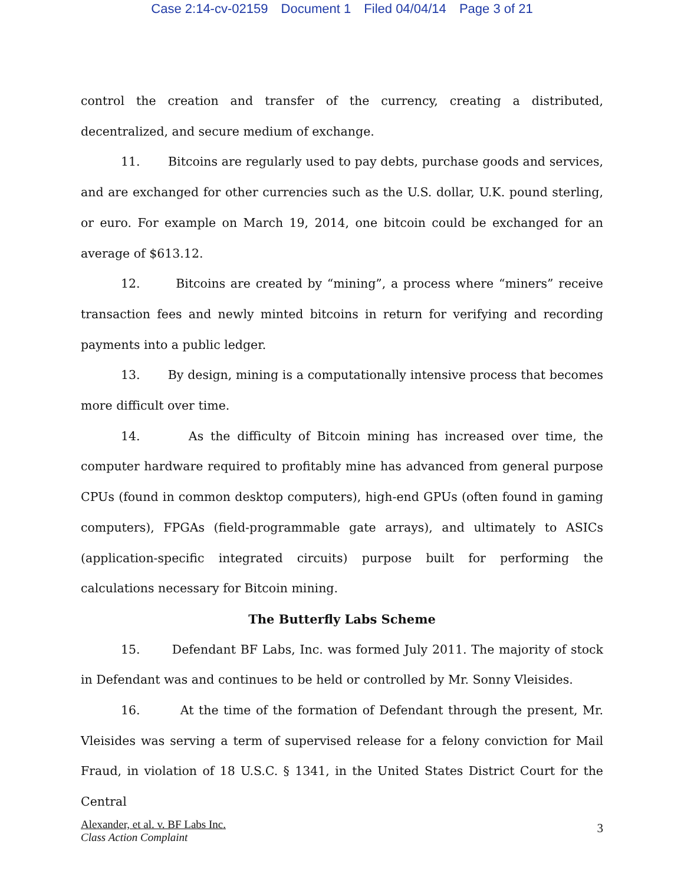Case 2:14-cv-02159 Document 1 Filed 04/04/14 Page 3 of 21
control the creation and transfer of the currency, creating a distributed, decentralized, and secure medium of exchange.
11. Bitcoins are regularly used to pay debts, purchase goods and services, and are exchanged for other currencies such as the U.S. dollar, U.K. pound sterling, or euro. For example on March 19, 2014, one bitcoin could be exchanged for an average of $613.12.
12. Bitcoins are created by “mining”, a process where “miners” receive transaction fees and newly minted bitcoins in return for verifying and recording payments into a public ledger.
13. By design, mining is a computationally intensive process that becomes more difficult over time.
14. As the difficulty of Bitcoin mining has increased over time, the computer hardware required to profitably mine has advanced from general purpose CPUs (found in common desktop computers), high-end GPUs (often found in gaming computers), FPGAs (field-programmable gate arrays), and ultimately to ASICs (application-specific integrated circuits) purpose built for performing the calculations necessary for Bitcoin mining.
The Butterfly Labs Scheme
15. Defendant BF Labs, Inc. was formed July 2011. The majority of stock in Defendant was and continues to be held or controlled by Mr. Sonny Vleisides.
16. At the time of the formation of Defendant through the present, Mr. Vleisides was serving a term of supervised release for a felony conviction for Mail Fraud, in violation of 18 U.S.C. § 1341, in the United States District Court for the Central
Alexander, et al. v. BF Labs Inc.
Class Action Complaint
3